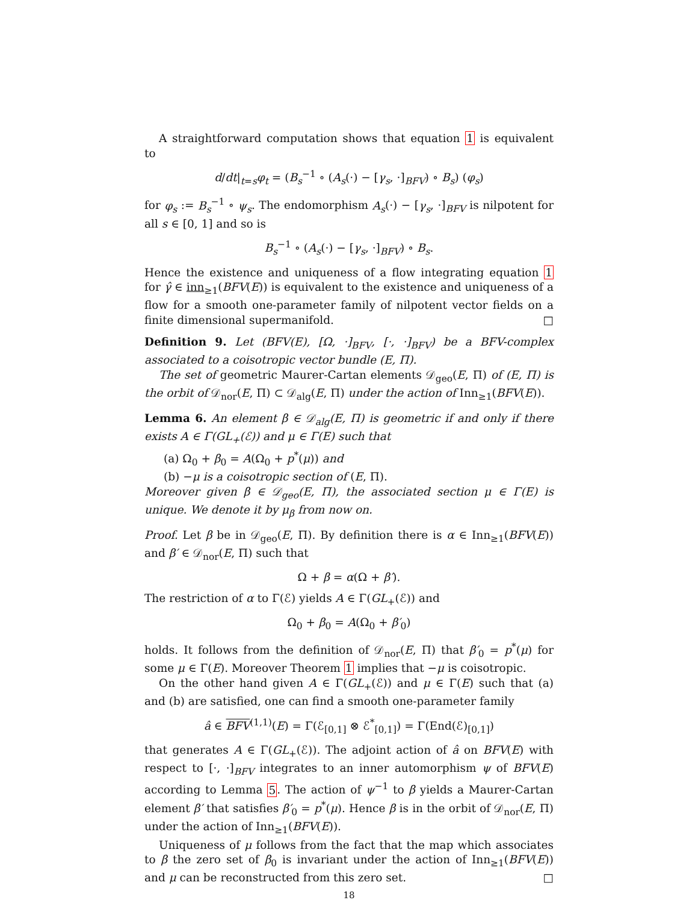A straightforward computation shows that equation 1 is equivalent to
d/dt|<sub>t=s</sub>φ<sub>t</sub> = (B<sub>s</sub><sup>−1</sup> ∘ (A<sub>s</sub>(·) − [γ<sub>s</sub>, ·]<sub>BFV</sub>) ∘ B<sub>s</sub>) (φ<sub>s</sub>)
for φ<sub>s</sub> := B<sub>s</sub><sup>−1</sup> ∘ ψ<sub>s</sub>. The endomorphism A<sub>s</sub>(·) − [γ<sub>s</sub>, ·]<sub>BFV</sub> is nilpotent for all s ∈ [0, 1] and so is
B<sub>s</sub><sup>−1</sup> ∘ (A<sub>s</sub>(·) − [γ<sub>s</sub>, ·]<sub>BFV</sub>) ∘ B<sub>s</sub>.
Hence the existence and uniqueness of a flow integrating equation 1 for γ̂ ∈ inn<sub>≥1</sub>(BFV(E)) is equivalent to the existence and uniqueness of a flow for a smooth one-parameter family of nilpotent vector fields on a finite dimensional supermanifold. □
Definition 9. Let (BFV(E), [Ω, ·]<sub>BFV</sub>, [·, ·]<sub>BFV</sub>) be a BFV-complex associated to a coisotropic vector bundle (E, Π).
The set of geometric Maurer-Cartan elements 𝒟<sub>geo</sub>(E, Π) of (E, Π) is the orbit of 𝒟<sub>nor</sub>(E, Π) ⊂ 𝒟<sub>alg</sub>(E, Π) under the action of Inn<sub>≥1</sub>(BFV(E)).
Lemma 6. An element β ∈ 𝒟<sub>alg</sub>(E, Π) is geometric if and only if there exists A ∈ Γ(GL<sub>+</sub>(ℰ)) and μ ∈ Γ(E) such that
(a) Ω<sub>0</sub> + β<sub>0</sub> = A(Ω<sub>0</sub> + p<sup>*</sup>(μ)) and
(b) −μ is a coisotropic section of (E, Π).
Moreover given β ∈ 𝒟<sub>geo</sub>(E, Π), the associated section μ ∈ Γ(E) is unique. We denote it by μ<sub>β</sub> from now on.
Proof. Let β be in 𝒟<sub>geo</sub>(E, Π). By definition there is α ∈ Inn<sub>≥1</sub>(BFV(E)) and β′ ∈ 𝒟<sub>nor</sub>(E, Π) such that
Ω + β = α(Ω + β′).
The restriction of α to Γ(ℰ) yields A ∈ Γ(GL<sub>+</sub>(ℰ)) and
Ω<sub>0</sub> + β<sub>0</sub> = A(Ω<sub>0</sub> + β′<sub>0</sub>)
holds. It follows from the definition of 𝒟<sub>nor</sub>(E, Π) that β′<sub>0</sub> = p<sup>*</sup>(μ) for some μ ∈ Γ(E). Moreover Theorem 1 implies that −μ is coisotropic.
On the other hand given A ∈ Γ(GL<sub>+</sub>(ℰ)) and μ ∈ Γ(E) such that (a) and (b) are satisfied, one can find a smooth one-parameter family
â ∈ BFV<sup>(1,1)</sup>(E) = Γ(ℰ<sub>[0,1]</sub> ⊗ ℰ<sup>*</sup><sub>[0,1]</sub>) = Γ(End(ℰ)<sub>[0,1]</sub>)
that generates A ∈ Γ(GL<sub>+</sub>(ℰ)). The adjoint action of â on BFV(E) with respect to [·, ·]<sub>BFV</sub> integrates to an inner automorphism ψ of BFV(E) according to Lemma 5. The action of ψ<sup>−1</sup> to β yields a Maurer-Cartan element β′ that satisfies β′<sub>0</sub> = p<sup>*</sup>(μ). Hence β is in the orbit of 𝒟<sub>nor</sub>(E, Π) under the action of Inn<sub>≥1</sub>(BFV(E)).
Uniqueness of μ follows from the fact that the map which associates to β the zero set of β<sub>0</sub> is invariant under the action of Inn<sub>≥1</sub>(BFV(E)) and μ can be reconstructed from this zero set. □
18